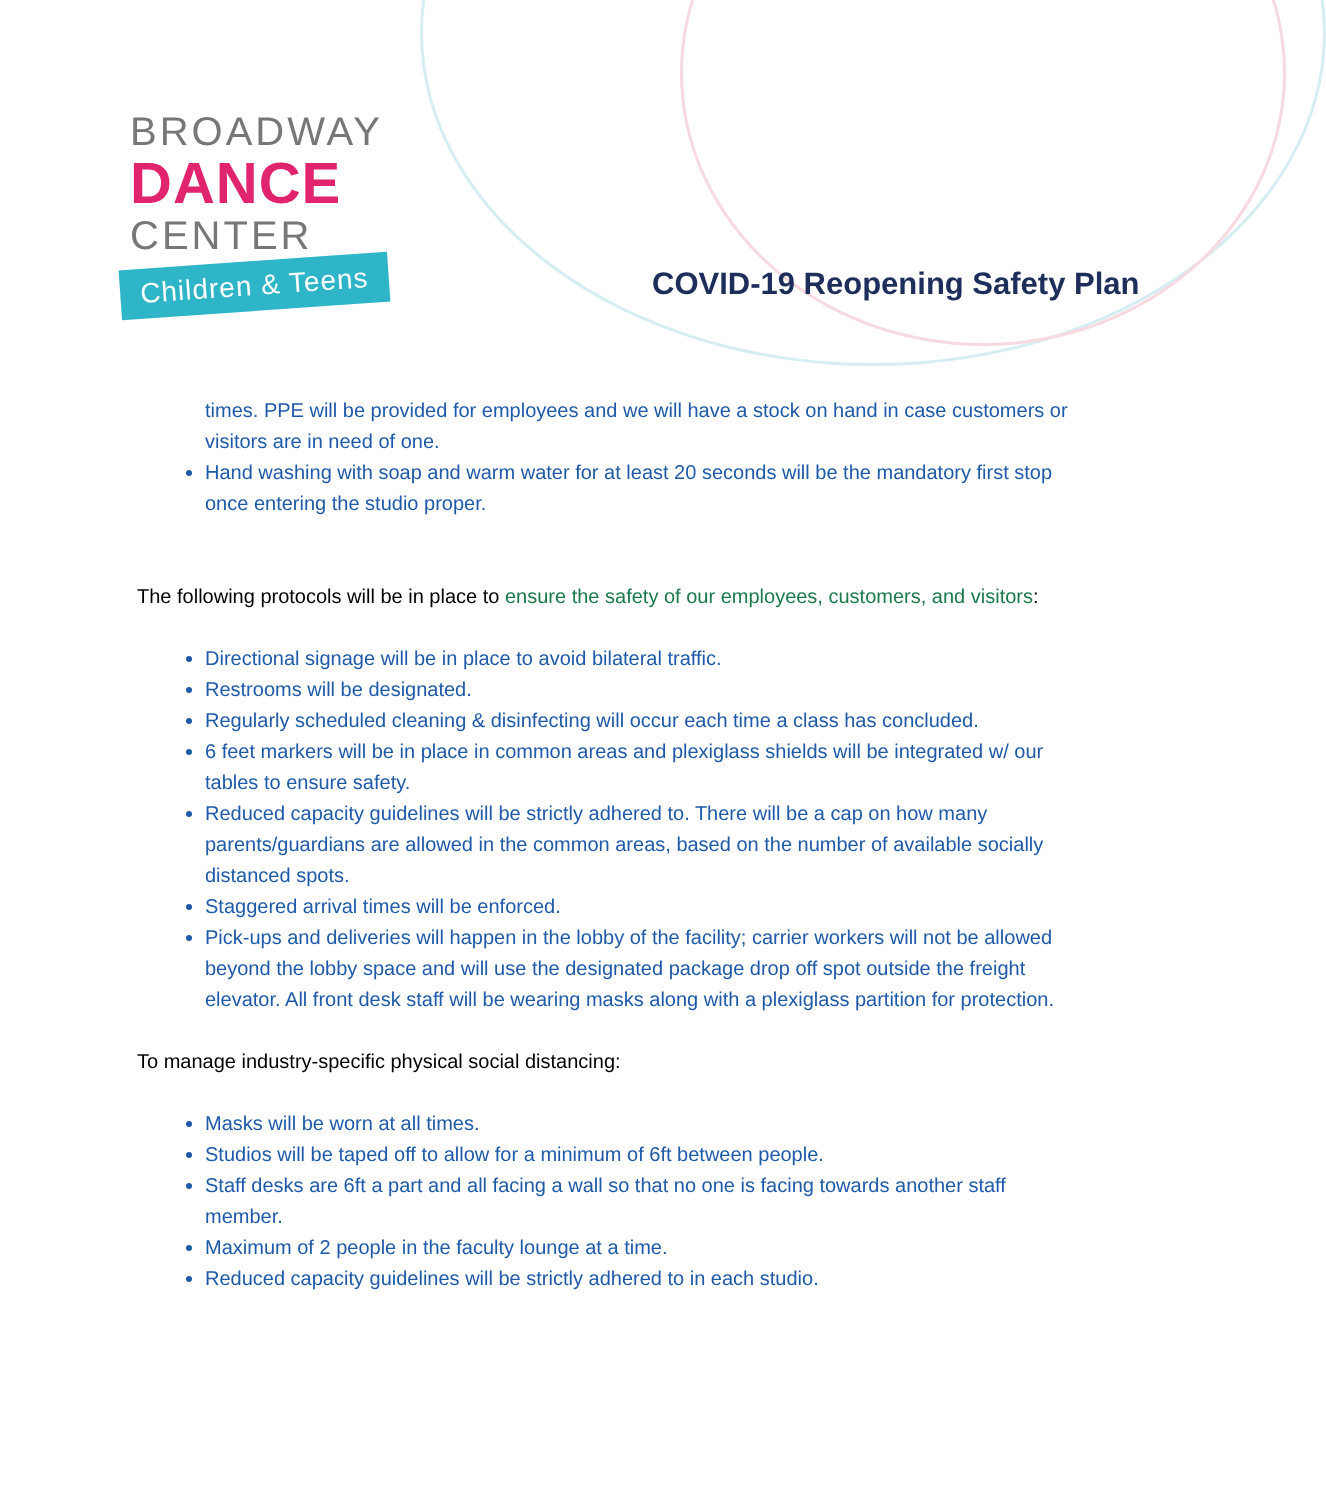BROADWAY
DANCE
CENTER
Children & Teens
COVID-19 Reopening Safety Plan
times. PPE will be provided for employees and we will have a stock on hand in case customers or visitors are in need of one.
Hand washing with soap and warm water for at least 20 seconds will be the mandatory first stop once entering the studio proper.
The following protocols will be in place to ensure the safety of our employees, customers, and visitors:
Directional signage will be in place to avoid bilateral traffic.
Restrooms will be designated.
Regularly scheduled cleaning & disinfecting will occur each time a class has concluded.
6 feet markers will be in place in common areas and plexiglass shields will be integrated w/ our tables to ensure safety.
Reduced capacity guidelines will be strictly adhered to. There will be a cap on how many parents/guardians are allowed in the common areas, based on the number of available socially distanced spots.
Staggered arrival times will be enforced.
Pick-ups and deliveries will happen in the lobby of the facility; carrier workers will not be allowed beyond the lobby space and will use the designated package drop off spot outside the freight elevator. All front desk staff will be wearing masks along with a plexiglass partition for protection.
To manage industry-specific physical social distancing:
Masks will be worn at all times.
Studios will be taped off to allow for a minimum of 6ft between people.
Staff desks are 6ft a part and all facing a wall so that no one is facing towards another staff member.
Maximum of 2 people in the faculty lounge at a time.
Reduced capacity guidelines will be strictly adhered to in each studio.